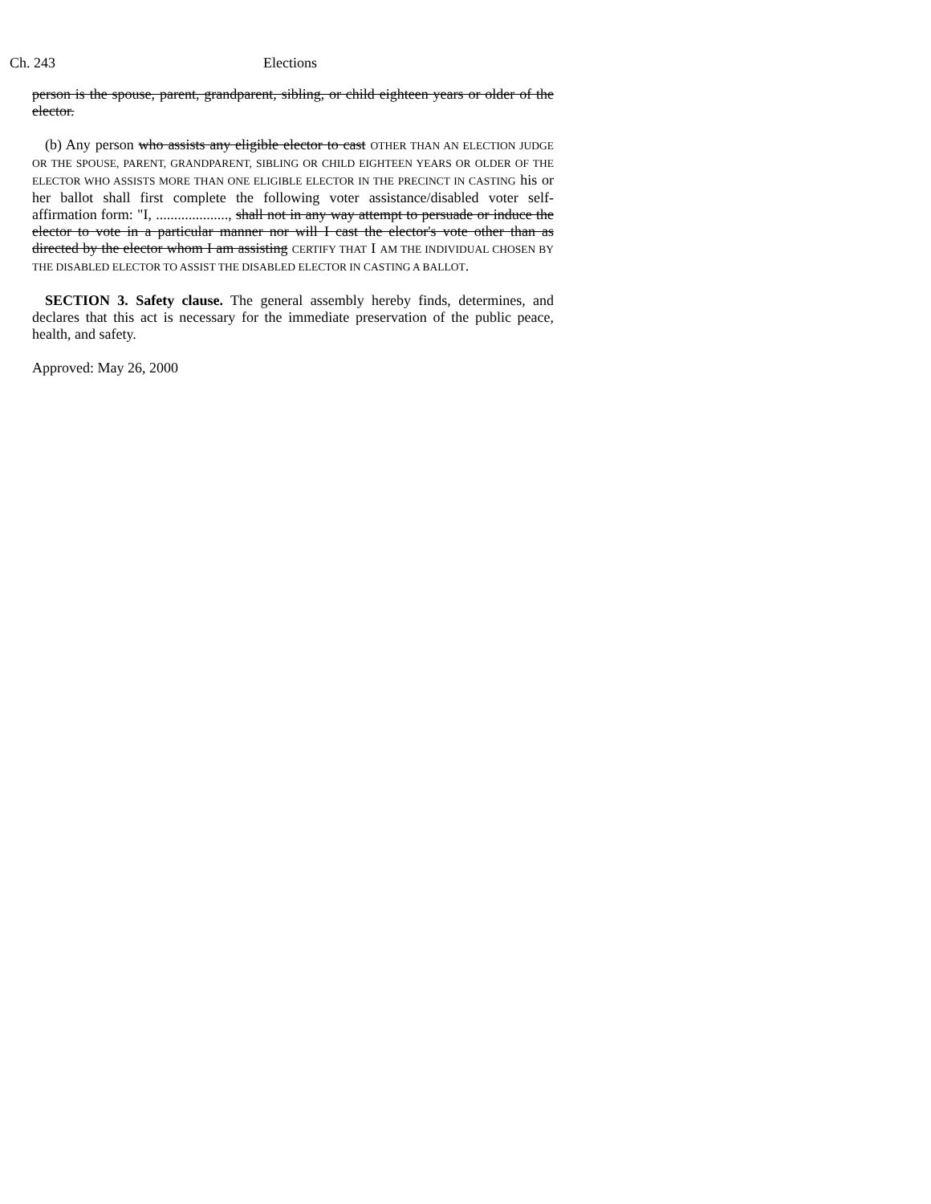Ch. 243 Elections
person is the spouse, parent, grandparent, sibling, or child eighteen years or older of the elector.
(b) Any person who assists any eligible elector to cast OTHER THAN AN ELECTION JUDGE OR THE SPOUSE, PARENT, GRANDPARENT, SIBLING OR CHILD EIGHTEEN YEARS OR OLDER OF THE ELECTOR WHO ASSISTS MORE THAN ONE ELIGIBLE ELECTOR IN THE PRECINCT IN CASTING his or her ballot shall first complete the following voter assistance/disabled voter self-affirmation form: "I, ...................., shall not in any way attempt to persuade or induce the elector to vote in a particular manner nor will I cast the elector's vote other than as directed by the elector whom I am assisting CERTIFY THAT I AM THE INDIVIDUAL CHOSEN BY THE DISABLED ELECTOR TO ASSIST THE DISABLED ELECTOR IN CASTING A BALLOT.
SECTION 3. Safety clause. The general assembly hereby finds, determines, and declares that this act is necessary for the immediate preservation of the public peace, health, and safety.
Approved: May 26, 2000